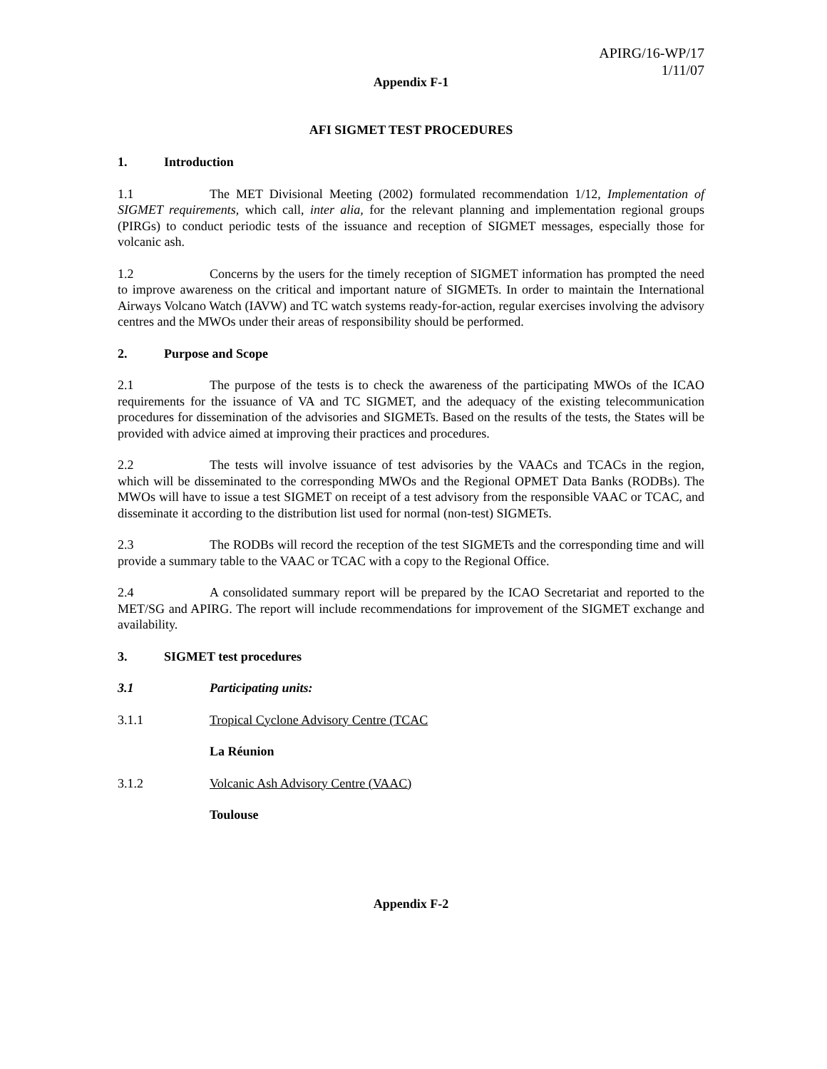APIRG/16-WP/17
1/11/07
Appendix F-1
AFI SIGMET TEST PROCEDURES
1. Introduction
1.1 The MET Divisional Meeting (2002) formulated recommendation 1/12, Implementation of SIGMET requirements, which call, inter alia, for the relevant planning and implementation regional groups (PIRGs) to conduct periodic tests of the issuance and reception of SIGMET messages, especially those for volcanic ash.
1.2 Concerns by the users for the timely reception of SIGMET information has prompted the need to improve awareness on the critical and important nature of SIGMETs. In order to maintain the International Airways Volcano Watch (IAVW) and TC watch systems ready-for-action, regular exercises involving the advisory centres and the MWOs under their areas of responsibility should be performed.
2. Purpose and Scope
2.1 The purpose of the tests is to check the awareness of the participating MWOs of the ICAO requirements for the issuance of VA and TC SIGMET, and the adequacy of the existing telecommunication procedures for dissemination of the advisories and SIGMETs. Based on the results of the tests, the States will be provided with advice aimed at improving their practices and procedures.
2.2 The tests will involve issuance of test advisories by the VAACs and TCACs in the region, which will be disseminated to the corresponding MWOs and the Regional OPMET Data Banks (RODBs). The MWOs will have to issue a test SIGMET on receipt of a test advisory from the responsible VAAC or TCAC, and disseminate it according to the distribution list used for normal (non-test) SIGMETs.
2.3 The RODBs will record the reception of the test SIGMETs and the corresponding time and will provide a summary table to the VAAC or TCAC with a copy to the Regional Office.
2.4 A consolidated summary report will be prepared by the ICAO Secretariat and reported to the MET/SG and APIRG. The report will include recommendations for improvement of the SIGMET exchange and availability.
3. SIGMET test procedures
3.1 Participating units:
3.1.1 Tropical Cyclone Advisory Centre (TCAC
La Réunion
3.1.2 Volcanic Ash Advisory Centre (VAAC)
Toulouse
Appendix F-2